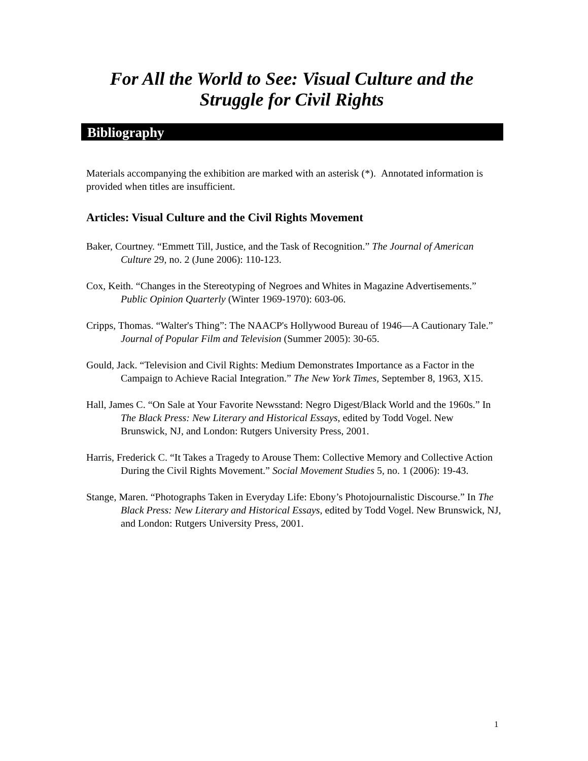For All the World to See: Visual Culture and the Struggle for Civil Rights
Bibliography
Materials accompanying the exhibition are marked with an asterisk (*). Annotated information is provided when titles are insufficient.
Articles: Visual Culture and the Civil Rights Movement
Baker, Courtney. “Emmett Till, Justice, and the Task of Recognition.” The Journal of American Culture 29, no. 2 (June 2006): 110-123.
Cox, Keith. “Changes in the Stereotyping of Negroes and Whites in Magazine Advertisements.” Public Opinion Quarterly (Winter 1969-1970): 603-06.
Cripps, Thomas. “Walter's Thing”: The NAACP's Hollywood Bureau of 1946—A Cautionary Tale.” Journal of Popular Film and Television (Summer 2005): 30-65.
Gould, Jack. “Television and Civil Rights: Medium Demonstrates Importance as a Factor in the Campaign to Achieve Racial Integration.” The New York Times, September 8, 1963, X15.
Hall, James C. “On Sale at Your Favorite Newsstand: Negro Digest/Black World and the 1960s.” In The Black Press: New Literary and Historical Essays, edited by Todd Vogel. New Brunswick, NJ, and London: Rutgers University Press, 2001.
Harris, Frederick C. “It Takes a Tragedy to Arouse Them: Collective Memory and Collective Action During the Civil Rights Movement.” Social Movement Studies 5, no. 1 (2006): 19-43.
Stange, Maren. “Photographs Taken in Everyday Life: Ebony’s Photojournalistic Discourse.” In The Black Press: New Literary and Historical Essays, edited by Todd Vogel. New Brunswick, NJ, and London: Rutgers University Press, 2001.
1